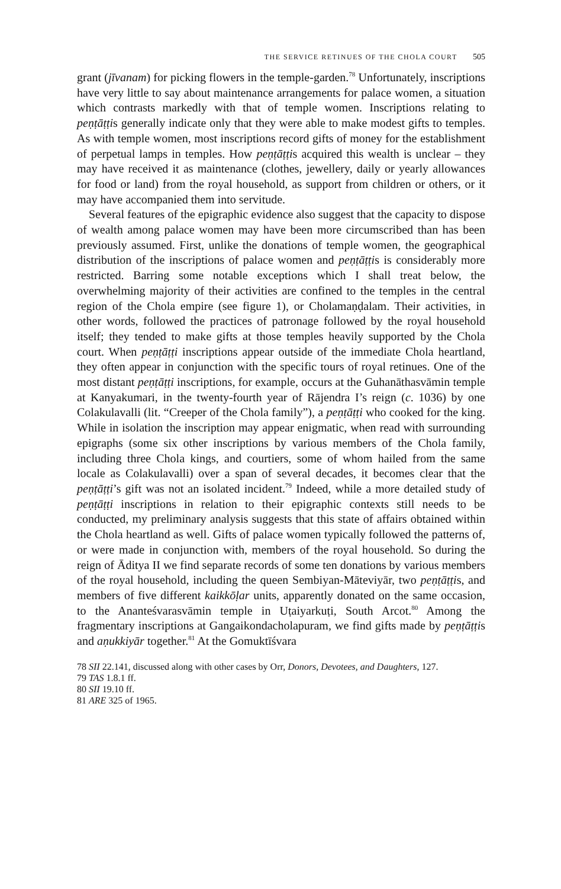THE SERVICE RETINUES OF THE CHOLA COURT 505
grant (jīvanam) for picking flowers in the temple-garden.<sup>78</sup> Unfortunately, inscriptions have very little to say about maintenance arrangements for palace women, a situation which contrasts markedly with that of temple women. Inscriptions relating to peṇṭāṭṭis generally indicate only that they were able to make modest gifts to temples. As with temple women, most inscriptions record gifts of money for the establishment of perpetual lamps in temples. How peṇṭāṭṭis acquired this wealth is unclear – they may have received it as maintenance (clothes, jewellery, daily or yearly allowances for food or land) from the royal household, as support from children or others, or it may have accompanied them into servitude.
Several features of the epigraphic evidence also suggest that the capacity to dispose of wealth among palace women may have been more circumscribed than has been previously assumed. First, unlike the donations of temple women, the geographical distribution of the inscriptions of palace women and peṇṭāṭṭis is considerably more restricted. Barring some notable exceptions which I shall treat below, the overwhelming majority of their activities are confined to the temples in the central region of the Chola empire (see figure 1), or Cholamaṇḍalam. Their activities, in other words, followed the practices of patronage followed by the royal household itself; they tended to make gifts at those temples heavily supported by the Chola court. When peṇṭāṭṭi inscriptions appear outside of the immediate Chola heartland, they often appear in conjunction with the specific tours of royal retinues. One of the most distant peṇṭāṭṭi inscriptions, for example, occurs at the Guhanāthasvāmin temple at Kanyakumari, in the twenty-fourth year of Rājendra I’s reign (c. 1036) by one Colakulavalli (lit. “Creeper of the Chola family”), a peṇṭāṭṭi who cooked for the king. While in isolation the inscription may appear enigmatic, when read with surrounding epigraphs (some six other inscriptions by various members of the Chola family, including three Chola kings, and courtiers, some of whom hailed from the same locale as Colakulavalli) over a span of several decades, it becomes clear that the peṇṭāṭṭi’s gift was not an isolated incident.<sup>79</sup> Indeed, while a more detailed study of peṇṭāṭṭi inscriptions in relation to their epigraphic contexts still needs to be conducted, my preliminary analysis suggests that this state of affairs obtained within the Chola heartland as well. Gifts of palace women typically followed the patterns of, or were made in conjunction with, members of the royal household. So during the reign of Āditya II we find separate records of some ten donations by various members of the royal household, including the queen Sembiyan-Māteviyār, two peṇṭāṭṭis, and members of five different kaikkōḷar units, apparently donated on the same occasion, to the Ananteśvarasvāmin temple in Uṭaiyarkuṭi, South Arcot.<sup>80</sup> Among the fragmentary inscriptions at Gangaikondacholapuram, we find gifts made by peṇṭāṭṭis and aṇukkiyār together.<sup>81</sup> At the Gomuktīśvara
78 SII 22.141, discussed along with other cases by Orr, Donors, Devotees, and Daughters, 127.
79 TAS 1.8.1 ff.
80 SII 19.10 ff.
81 ARE 325 of 1965.